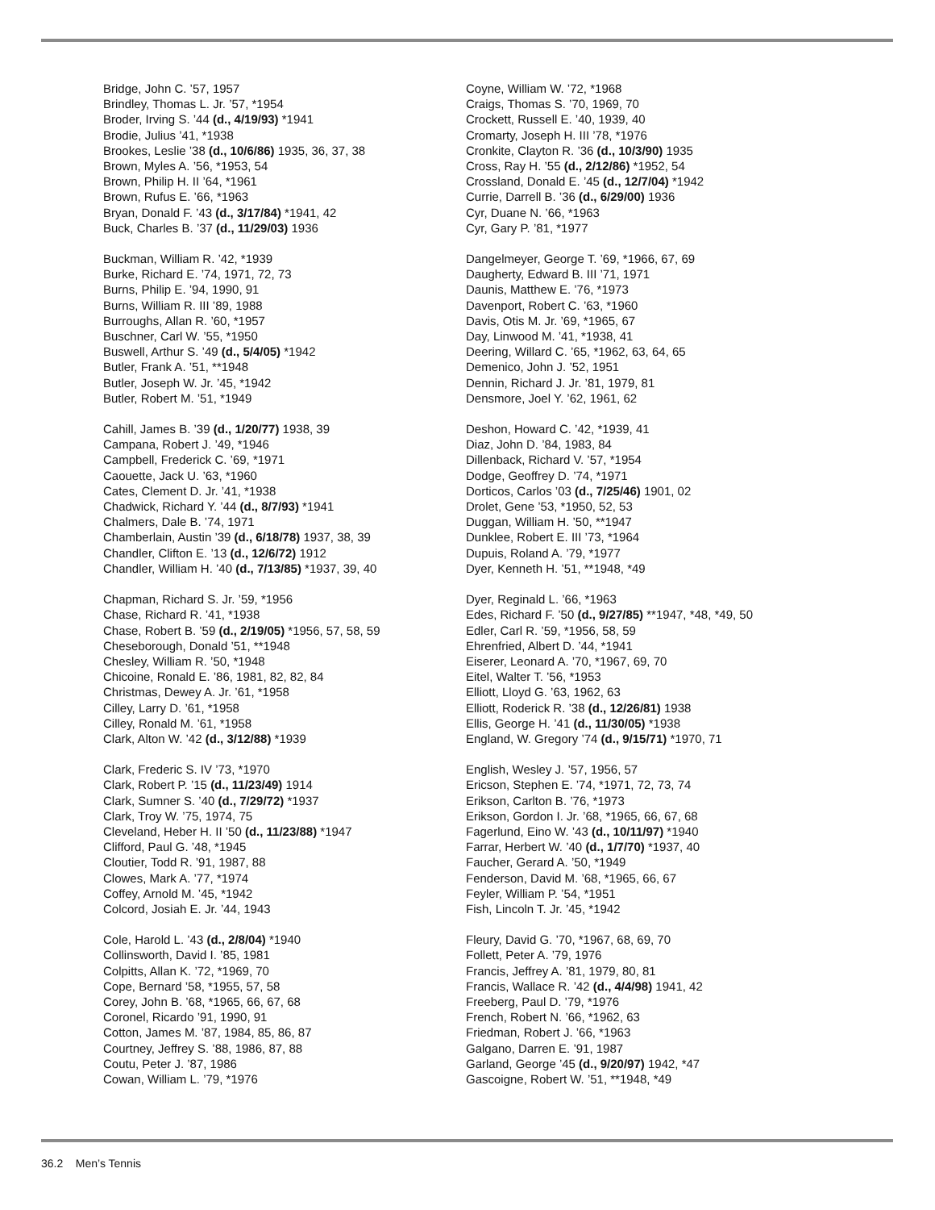Bridge, John C. ’57, 1957
Brindley, Thomas L. Jr. ’57, *1954
Broder, Irving S. ’44 (d., 4/19/93) *1941
Brodie, Julius ’41, *1938
Brookes, Leslie ’38 (d., 10/6/86) 1935, 36, 37, 38
Brown, Myles A. ’56, *1953, 54
Brown, Philip H. II ’64, *1961
Brown, Rufus E. ’66, *1963
Bryan, Donald F. ’43 (d., 3/17/84) *1941, 42
Buck, Charles B. ’37 (d., 11/29/03) 1936
Buckman, William R. ’42, *1939
Burke, Richard E. ’74, 1971, 72, 73
Burns, Philip E. ’94, 1990, 91
Burns, William R. III ’89, 1988
Burroughs, Allan R. ’60, *1957
Buschner, Carl W. ’55, *1950
Buswell, Arthur S. ’49 (d., 5/4/05) *1942
Butler, Frank A. ’51, **1948
Butler, Joseph W. Jr. ’45, *1942
Butler, Robert M. ’51, *1949
Cahill, James B. ’39 (d., 1/20/77) 1938, 39
Campana, Robert J. ’49, *1946
Campbell, Frederick C. ’69, *1971
Caouette, Jack U. ’63, *1960
Cates, Clement D. Jr. ’41, *1938
Chadwick, Richard Y. ’44 (d., 8/7/93) *1941
Chalmers, Dale B. ’74, 1971
Chamberlain, Austin ’39 (d., 6/18/78) 1937, 38, 39
Chandler, Clifton E. ’13 (d., 12/6/72) 1912
Chandler, William H. ’40 (d., 7/13/85) *1937, 39, 40
Chapman, Richard S. Jr. ’59, *1956
Chase, Richard R. ’41, *1938
Chase, Robert B. ’59 (d., 2/19/05) *1956, 57, 58, 59
Cheseborough, Donald ’51, **1948
Chesley, William R. ’50, *1948
Chicoine, Ronald E. ’86, 1981, 82, 82, 84
Christmas, Dewey A. Jr. ’61, *1958
Cilley, Larry D. ’61, *1958
Cilley, Ronald M. ’61, *1958
Clark, Alton W. ’42 (d., 3/12/88) *1939
Clark, Frederic S. IV ’73, *1970
Clark, Robert P. ’15 (d., 11/23/49) 1914
Clark, Sumner S. ’40 (d., 7/29/72) *1937
Clark, Troy W. ’75, 1974, 75
Cleveland, Heber H. II ’50 (d., 11/23/88) *1947
Clifford, Paul G. ’48, *1945
Cloutier, Todd R. ’91, 1987, 88
Clowes, Mark A. ’77, *1974
Coffey, Arnold M. ’45, *1942
Colcord, Josiah E. Jr. ’44, 1943
Cole, Harold L. ’43 (d., 2/8/04) *1940
Collinsworth, David I. ’85, 1981
Colpitts, Allan K. ’72, *1969, 70
Cope, Bernard ’58, *1955, 57, 58
Corey, John B. ’68, *1965, 66, 67, 68
Coronel, Ricardo ’91, 1990, 91
Cotton, James M. ’87, 1984, 85, 86, 87
Courtney, Jeffrey S. ’88, 1986, 87, 88
Coutu, Peter J. ’87, 1986
Cowan, William L. ’79, *1976
Coyne, William W. ’72, *1968
Craigs, Thomas S. ’70, 1969, 70
Crockett, Russell E. ’40, 1939, 40
Cromarty, Joseph H. III ’78, *1976
Cronkite, Clayton R. ’36 (d., 10/3/90) 1935
Cross, Ray H. ’55 (d., 2/12/86) *1952, 54
Crossland, Donald E. ’45 (d., 12/7/04) *1942
Currie, Darrell B. ’36 (d., 6/29/00) 1936
Cyr, Duane N. ’66, *1963
Cyr, Gary P. ’81, *1977
Dangelmeyer, George T. ’69, *1966, 67, 69
Daugherty, Edward B. III ’71, 1971
Daunis, Matthew E. ’76, *1973
Davenport, Robert C. ’63, *1960
Davis, Otis M. Jr. ’69, *1965, 67
Day, Linwood M. ’41, *1938, 41
Deering, Willard C. ’65, *1962, 63, 64, 65
Demenico, John J. ’52, 1951
Dennin, Richard J. Jr. ’81, 1979, 81
Densmore, Joel Y. ’62, 1961, 62
Deshon, Howard C. ’42, *1939, 41
Diaz, John D. ’84, 1983, 84
Dillenback, Richard V. ’57, *1954
Dodge, Geoffrey D. ’74, *1971
Dorticos, Carlos ’03 (d., 7/25/46) 1901, 02
Drolet, Gene ’53, *1950, 52, 53
Duggan, William H. ’50, **1947
Dunklee, Robert E. III ’73, *1964
Dupuis, Roland A. ’79, *1977
Dyer, Kenneth H. ’51, **1948, *49
Dyer, Reginald L. ’66, *1963
Edes, Richard F. ’50 (d., 9/27/85) **1947, *48, *49, 50
Edler, Carl R. ’59, *1956, 58, 59
Ehrenfried, Albert D. ’44, *1941
Eiserer, Leonard A. ’70, *1967, 69, 70
Eitel, Walter T. ’56, *1953
Elliott, Lloyd G. ’63, 1962, 63
Elliott, Roderick R. ’38 (d., 12/26/81) 1938
Ellis, George H. ’41 (d., 11/30/05) *1938
England, W. Gregory ’74 (d., 9/15/71) *1970, 71
English, Wesley J. ’57, 1956, 57
Ericson, Stephen E. ’74, *1971, 72, 73, 74
Erikson, Carlton B. ’76, *1973
Erikson, Gordon I. Jr. ’68, *1965, 66, 67, 68
Fagerlund, Eino W. ’43 (d., 10/11/97) *1940
Farrar, Herbert W. ’40 (d., 1/7/70) *1937, 40
Faucher, Gerard A. ’50, *1949
Fenderson, David M. ’68, *1965, 66, 67
Feyler, William P. ’54, *1951
Fish, Lincoln T. Jr. ’45, *1942
Fleury, David G. ’70, *1967, 68, 69, 70
Follett, Peter A. ’79, 1976
Francis, Jeffrey A. ’81, 1979, 80, 81
Francis, Wallace R. ’42 (d., 4/4/98) 1941, 42
Freeberg, Paul D. ’79, *1976
French, Robert N. ’66, *1962, 63
Friedman, Robert J. ’66, *1963
Galgano, Darren E. ’91, 1987
Garland, George ’45 (d., 9/20/97) 1942, *47
Gascoigne, Robert W. ’51, **1948, *49
36.2 Men’s Tennis